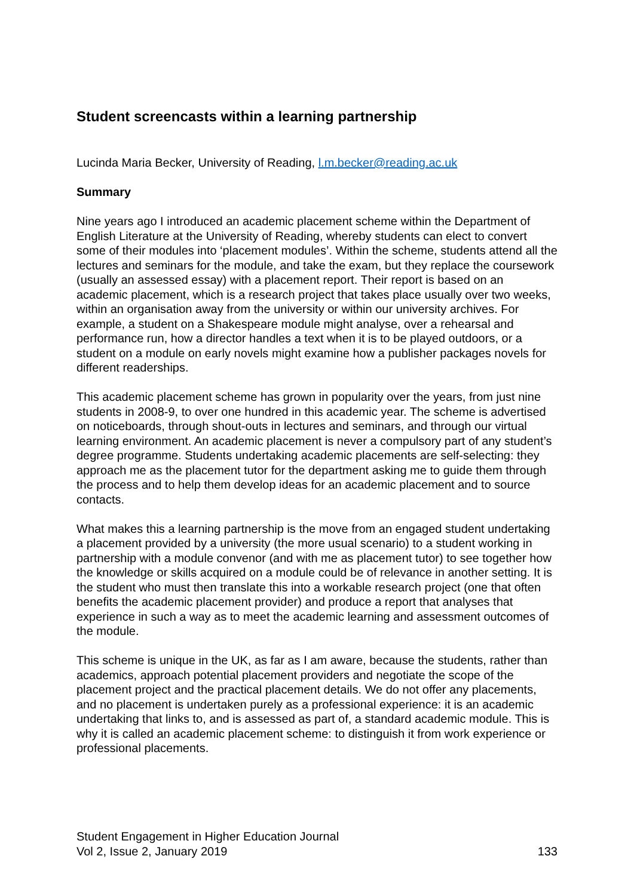Student screencasts within a learning partnership
Lucinda Maria Becker, University of Reading, l.m.becker@reading.ac.uk
Summary
Nine years ago I introduced an academic placement scheme within the Department of English Literature at the University of Reading, whereby students can elect to convert some of their modules into ‘placement modules’. Within the scheme, students attend all the lectures and seminars for the module, and take the exam, but they replace the coursework (usually an assessed essay) with a placement report. Their report is based on an academic placement, which is a research project that takes place usually over two weeks, within an organisation away from the university or within our university archives. For example, a student on a Shakespeare module might analyse, over a rehearsal and performance run, how a director handles a text when it is to be played outdoors, or a student on a module on early novels might examine how a publisher packages novels for different readerships.
This academic placement scheme has grown in popularity over the years, from just nine students in 2008-9, to over one hundred in this academic year. The scheme is advertised on noticeboards, through shout-outs in lectures and seminars, and through our virtual learning environment. An academic placement is never a compulsory part of any student’s degree programme. Students undertaking academic placements are self-selecting: they approach me as the placement tutor for the department asking me to guide them through the process and to help them develop ideas for an academic placement and to source contacts.
What makes this a learning partnership is the move from an engaged student undertaking a placement provided by a university (the more usual scenario) to a student working in partnership with a module convenor (and with me as placement tutor) to see together how the knowledge or skills acquired on a module could be of relevance in another setting. It is the student who must then translate this into a workable research project (one that often benefits the academic placement provider) and produce a report that analyses that experience in such a way as to meet the academic learning and assessment outcomes of the module.
This scheme is unique in the UK, as far as I am aware, because the students, rather than academics, approach potential placement providers and negotiate the scope of the placement project and the practical placement details. We do not offer any placements, and no placement is undertaken purely as a professional experience: it is an academic undertaking that links to, and is assessed as part of, a standard academic module. This is why it is called an academic placement scheme: to distinguish it from work experience or professional placements.
Student Engagement in Higher Education Journal
Vol 2, Issue 2, January 2019 133